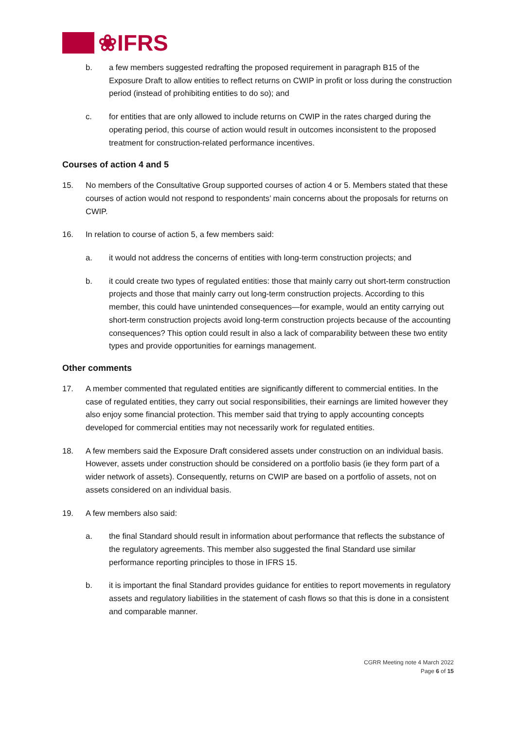❀IFRS
b. a few members suggested redrafting the proposed requirement in paragraph B15 of the Exposure Draft to allow entities to reflect returns on CWIP in profit or loss during the construction period (instead of prohibiting entities to do so); and
c. for entities that are only allowed to include returns on CWIP in the rates charged during the operating period, this course of action would result in outcomes inconsistent to the proposed treatment for construction-related performance incentives.
Courses of action 4 and 5
15. No members of the Consultative Group supported courses of action 4 or 5. Members stated that these courses of action would not respond to respondents’ main concerns about the proposals for returns on CWIP.
16. In relation to course of action 5, a few members said:
a. it would not address the concerns of entities with long-term construction projects; and
b. it could create two types of regulated entities: those that mainly carry out short-term construction projects and those that mainly carry out long-term construction projects. According to this member, this could have unintended consequences—for example, would an entity carrying out short-term construction projects avoid long-term construction projects because of the accounting consequences? This option could result in also a lack of comparability between these two entity types and provide opportunities for earnings management.
Other comments
17. A member commented that regulated entities are significantly different to commercial entities. In the case of regulated entities, they carry out social responsibilities, their earnings are limited however they also enjoy some financial protection. This member said that trying to apply accounting concepts developed for commercial entities may not necessarily work for regulated entities.
18. A few members said the Exposure Draft considered assets under construction on an individual basis. However, assets under construction should be considered on a portfolio basis (ie they form part of a wider network of assets). Consequently, returns on CWIP are based on a portfolio of assets, not on assets considered on an individual basis.
19. A few members also said:
a. the final Standard should result in information about performance that reflects the substance of the regulatory agreements. This member also suggested the final Standard use similar performance reporting principles to those in IFRS 15.
b. it is important the final Standard provides guidance for entities to report movements in regulatory assets and regulatory liabilities in the statement of cash flows so that this is done in a consistent and comparable manner.
CGRR Meeting note 4 March 2022
Page 6 of 15